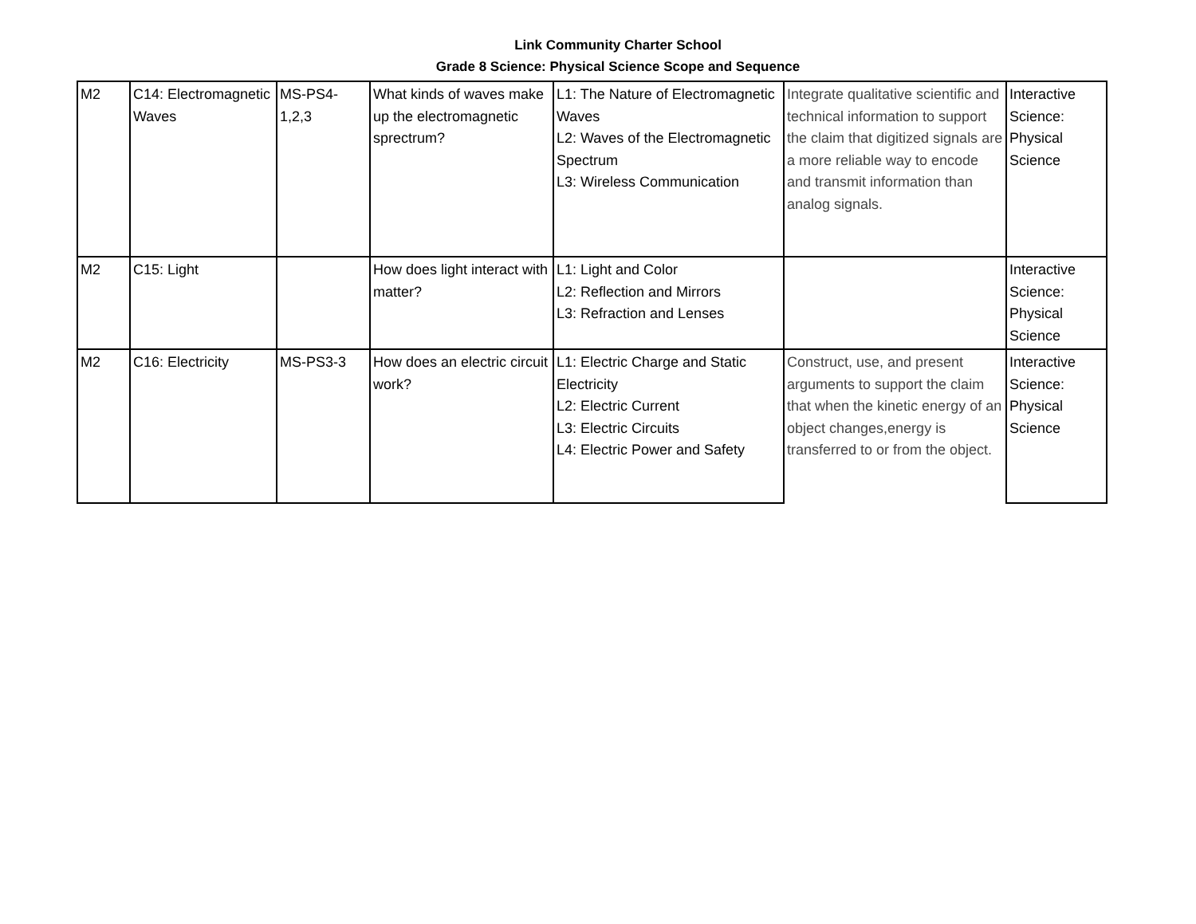Link Community Charter School
Grade 8 Science: Physical Science Scope and Sequence
| M2 | C14: Electromagnetic Waves | MS-PS4- 1,2,3 | What kinds of waves make up the electromagnetic sprectrum? | L1: The Nature of Electromagnetic Waves L2: Waves of the Electromagnetic Spectrum L3: Wireless Communication | Integrate qualitative scientific and technical information to support the claim that digitized signals are a more reliable way to encode and transmit information than analog signals. | Interactive Science: Physical Science |
| M2 | C15: Light | | How does light interact with matter? | L1: Light and Color L2: Reflection and Mirrors L3: Refraction and Lenses | | Interactive Science: Physical Science |
| M2 | C16: Electricity | MS-PS3-3 | How does an electric circuit work? | L1: Electric Charge and Static Electricity L2: Electric Current L3: Electric Circuits L4: Electric Power and Safety | Construct, use, and present arguments to support the claim that when the kinetic energy of an object changes,energy is transferred to or from the object. | Interactive Science: Physical Science |